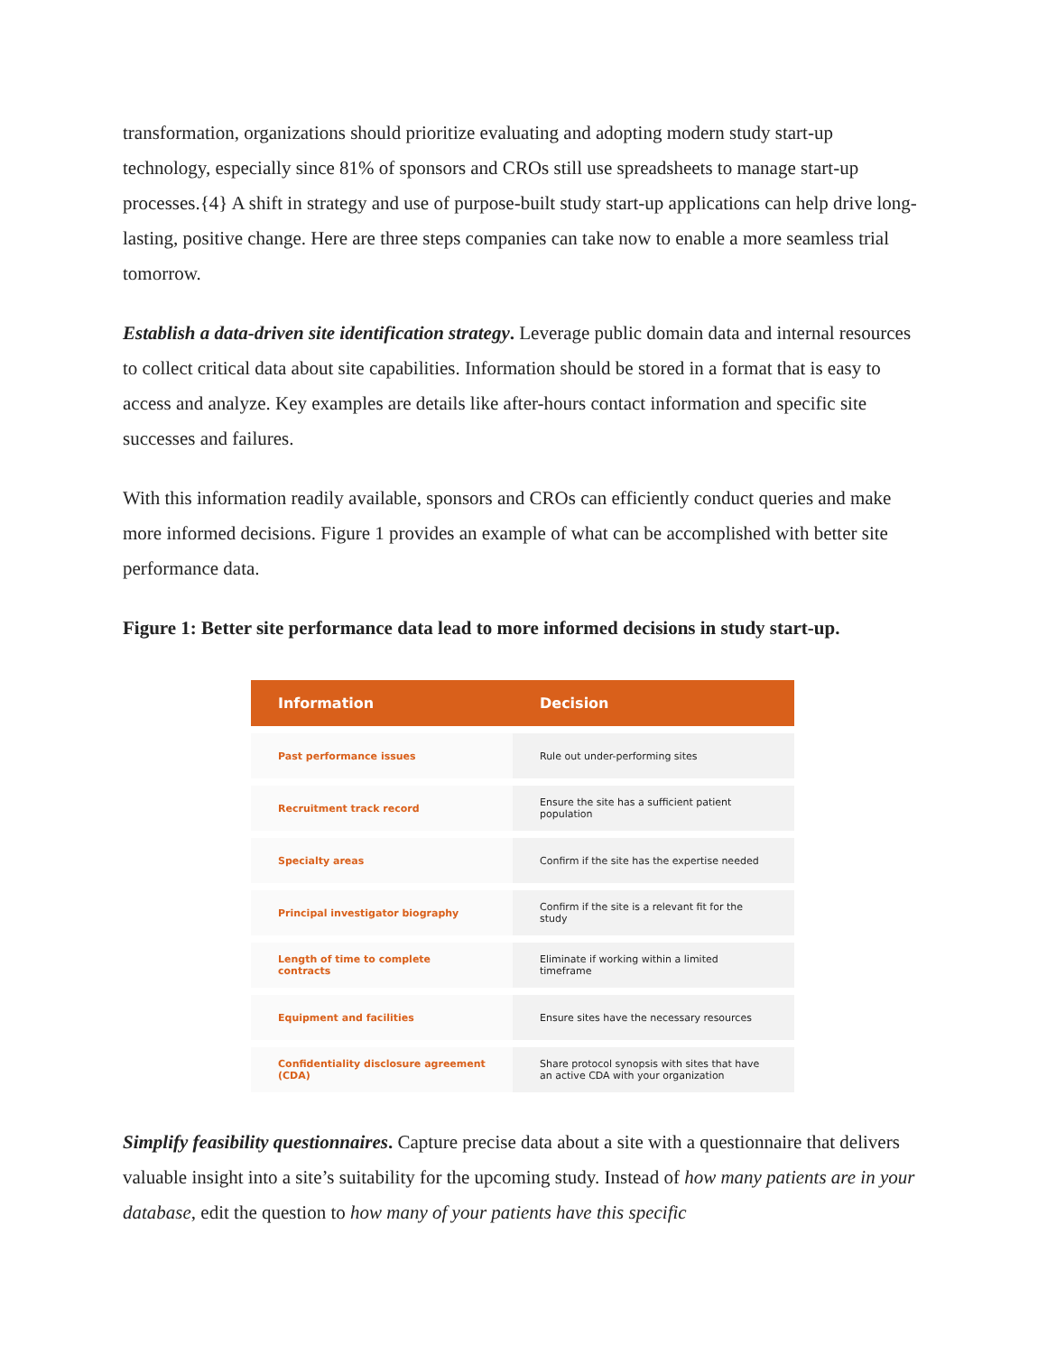transformation, organizations should prioritize evaluating and adopting modern study start-up technology, especially since 81% of sponsors and CROs still use spreadsheets to manage start-up processes.{4} A shift in strategy and use of purpose-built study start-up applications can help drive long-lasting, positive change. Here are three steps companies can take now to enable a more seamless trial tomorrow.
Establish a data-driven site identification strategy. Leverage public domain data and internal resources to collect critical data about site capabilities. Information should be stored in a format that is easy to access and analyze. Key examples are details like after-hours contact information and specific site successes and failures.
With this information readily available, sponsors and CROs can efficiently conduct queries and make more informed decisions. Figure 1 provides an example of what can be accomplished with better site performance data.
Figure 1: Better site performance data lead to more informed decisions in study start-up.
| Information | Decision |
| --- | --- |
| Past performance issues | Rule out under-performing sites |
| Recruitment track record | Ensure the site has a sufficient patient population |
| Specialty areas | Confirm if the site has the expertise needed |
| Principal investigator biography | Confirm if the site is a relevant fit for the study |
| Length of time to complete contracts | Eliminate if working within a limited timeframe |
| Equipment and facilities | Ensure sites have the necessary resources |
| Confidentiality disclosure agreement (CDA) | Share protocol synopsis with sites that have an active CDA with your organization |
Simplify feasibility questionnaires. Capture precise data about a site with a questionnaire that delivers valuable insight into a site’s suitability for the upcoming study. Instead of how many patients are in your database, edit the question to how many of your patients have this specific